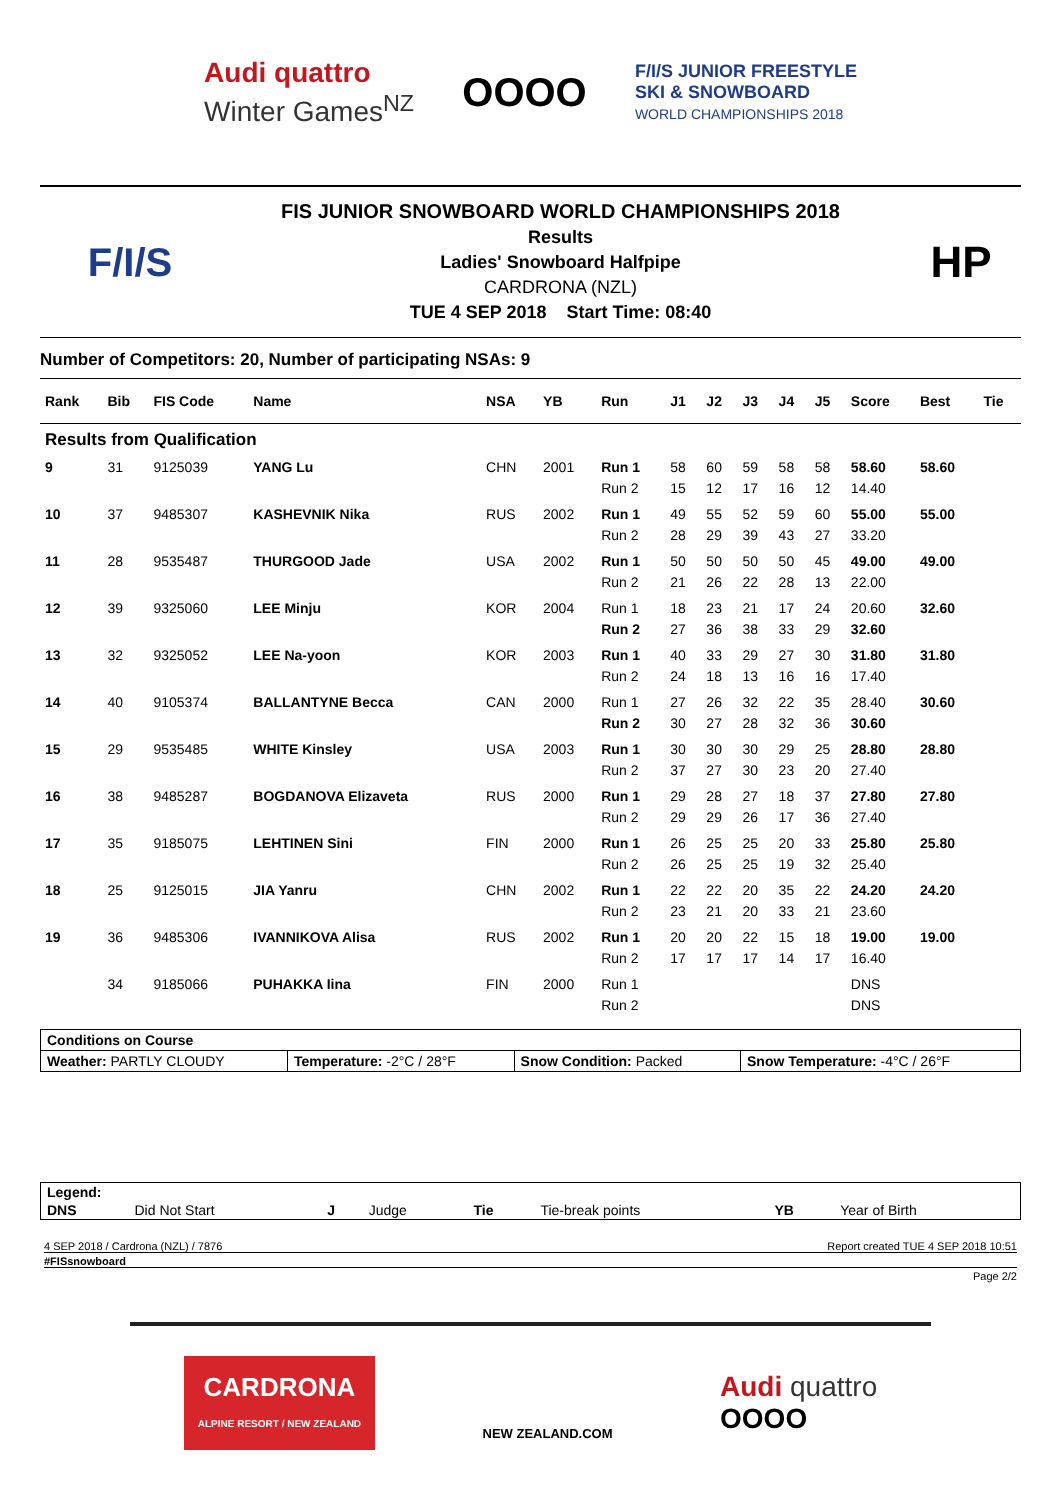Audi quattro
Winter Games<sup>NZ</sup>
OOOO
F/I/S JUNIOR FREESTYLE
SKI & SNOWBOARD
WORLD CHAMPIONSHIPS 2018
F/I/S
FIS JUNIOR SNOWBOARD WORLD CHAMPIONSHIPS 2018
Results
Ladies' Snowboard Halfpipe
CARDRONA (NZL)
TUE 4 SEP 2018 Start Time: 08:40
HP
Number of Competitors: 20, Number of participating NSAs: 9
| Rank | Bib | FIS Code | Name | NSA | YB | Run | J1 | J2 | J3 | J4 | J5 | Score | Best | Tie |
| --- | --- | --- | --- | --- | --- | --- | --- | --- | --- | --- | --- | --- | --- | --- |
| Results from Qualification | | | | | | | | | | | | | | |
| 9 | 31 | 9125039 | YANG Lu | CHN | 2001 | Run 1 | 58 | 60 | 59 | 58 | 58 | 58.60 | 58.60 | |
| | | | | | | Run 2 | 15 | 12 | 17 | 16 | 12 | 14.40 | | |
| 10 | 37 | 9485307 | KASHEVNIK Nika | RUS | 2002 | Run 1 | 49 | 55 | 52 | 59 | 60 | 55.00 | 55.00 | |
| | | | | | | Run 2 | 28 | 29 | 39 | 43 | 27 | 33.20 | | |
| 11 | 28 | 9535487 | THURGOOD Jade | USA | 2002 | Run 1 | 50 | 50 | 50 | 50 | 45 | 49.00 | 49.00 | |
| | | | | | | Run 2 | 21 | 26 | 22 | 28 | 13 | 22.00 | | |
| 12 | 39 | 9325060 | LEE Minju | KOR | 2004 | Run 1 | 18 | 23 | 21 | 17 | 24 | 20.60 | 32.60 | |
| | | | | | | Run 2 | 27 | 36 | 38 | 33 | 29 | 32.60 | | |
| 13 | 32 | 9325052 | LEE Na-yoon | KOR | 2003 | Run 1 | 40 | 33 | 29 | 27 | 30 | 31.80 | 31.80 | |
| | | | | | | Run 2 | 24 | 18 | 13 | 16 | 16 | 17.40 | | |
| 14 | 40 | 9105374 | BALLANTYNE Becca | CAN | 2000 | Run 1 | 27 | 26 | 32 | 22 | 35 | 28.40 | 30.60 | |
| | | | | | | Run 2 | 30 | 27 | 28 | 32 | 36 | 30.60 | | |
| 15 | 29 | 9535485 | WHITE Kinsley | USA | 2003 | Run 1 | 30 | 30 | 30 | 29 | 25 | 28.80 | 28.80 | |
| | | | | | | Run 2 | 37 | 27 | 30 | 23 | 20 | 27.40 | | |
| 16 | 38 | 9485287 | BOGDANOVA Elizaveta | RUS | 2000 | Run 1 | 29 | 28 | 27 | 18 | 37 | 27.80 | 27.80 | |
| | | | | | | Run 2 | 29 | 29 | 26 | 17 | 36 | 27.40 | | |
| 17 | 35 | 9185075 | LEHTINEN Sini | FIN | 2000 | Run 1 | 26 | 25 | 25 | 20 | 33 | 25.80 | 25.80 | |
| | | | | | | Run 2 | 26 | 25 | 25 | 19 | 32 | 25.40 | | |
| 18 | 25 | 9125015 | JIA Yanru | CHN | 2002 | Run 1 | 22 | 22 | 20 | 35 | 22 | 24.20 | 24.20 | |
| | | | | | | Run 2 | 23 | 21 | 20 | 33 | 21 | 23.60 | | |
| 19 | 36 | 9485306 | IVANNIKOVA Alisa | RUS | 2002 | Run 1 | 20 | 20 | 22 | 15 | 18 | 19.00 | 19.00 | |
| | | | | | | Run 2 | 17 | 17 | 17 | 14 | 17 | 16.40 | | |
| | 34 | 9185066 | PUHAKKA Iina | FIN | 2000 | Run 1 | | | | | | DNS | | |
| | | | | | | Run 2 | | | | | | DNS | | |
| Conditions on Course | | | |
| Weather: PARTLY CLOUDY | Temperature: -2°C / 28°F | Snow Condition: Packed | Snow Temperature: -4°C / 26°F |
| Legend: | | | | | | | |
| DNS | Did Not Start | J | Judge | Tie | Tie-break points | YB | Year of Birth |
4 SEP 2018 / Cardrona (NZL) / 7876 Report created TUE 4 SEP 2018 10:51
#FISsnowboard
Page 2/2
CARDRONA
ALPINE RESORT / NEW ZEALAND
NEW ZEALAND.COM
Audi quattro
OOOO